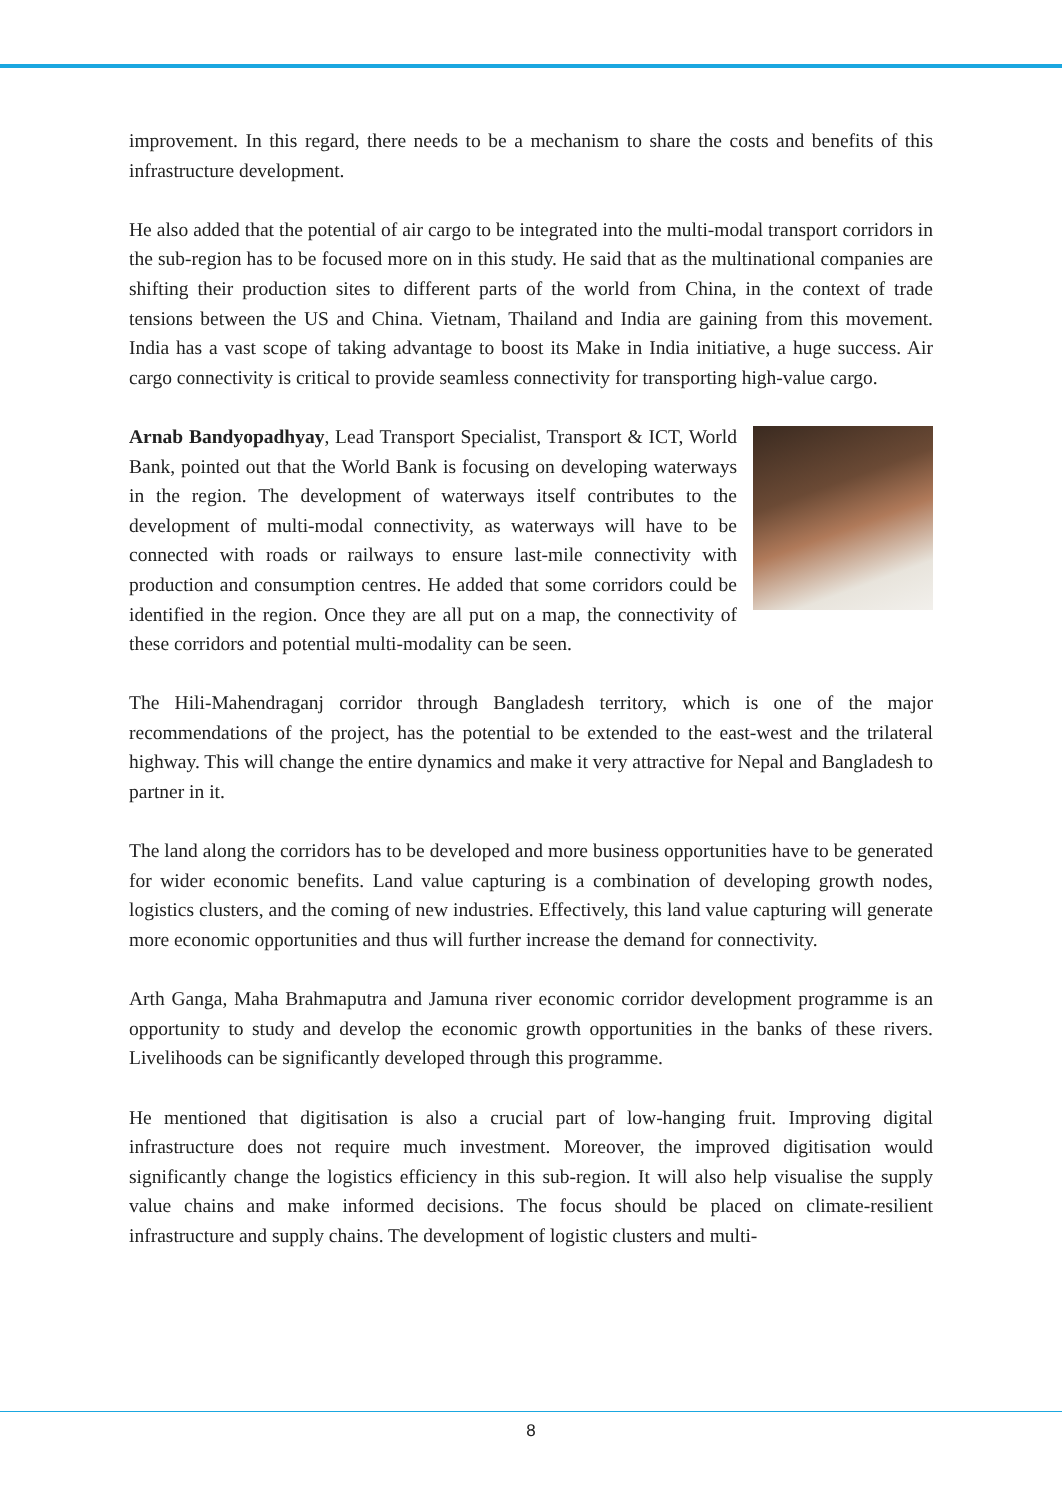improvement. In this regard, there needs to be a mechanism to share the costs and benefits of this infrastructure development.
He also added that the potential of air cargo to be integrated into the multi-modal transport corridors in the sub-region has to be focused more on in this study. He said that as the multinational companies are shifting their production sites to different parts of the world from China, in the context of trade tensions between the US and China. Vietnam, Thailand and India are gaining from this movement. India has a vast scope of taking advantage to boost its Make in India initiative, a huge success. Air cargo connectivity is critical to provide seamless connectivity for transporting high-value cargo.
Arnab Bandyopadhyay, Lead Transport Specialist, Transport & ICT, World Bank, pointed out that the World Bank is focusing on developing waterways in the region. The development of waterways itself contributes to the development of multi-modal connectivity, as waterways will have to be connected with roads or railways to ensure last-mile connectivity with production and consumption centres. He added that some corridors could be identified in the region. Once they are all put on a map, the connectivity of these corridors and potential multi-modality can be seen.
The Hili-Mahendraganj corridor through Bangladesh territory, which is one of the major recommendations of the project, has the potential to be extended to the east-west and the trilateral highway. This will change the entire dynamics and make it very attractive for Nepal and Bangladesh to partner in it.
The land along the corridors has to be developed and more business opportunities have to be generated for wider economic benefits. Land value capturing is a combination of developing growth nodes, logistics clusters, and the coming of new industries. Effectively, this land value capturing will generate more economic opportunities and thus will further increase the demand for connectivity.
Arth Ganga, Maha Brahmaputra and Jamuna river economic corridor development programme is an opportunity to study and develop the economic growth opportunities in the banks of these rivers. Livelihoods can be significantly developed through this programme.
He mentioned that digitisation is also a crucial part of low-hanging fruit. Improving digital infrastructure does not require much investment. Moreover, the improved digitisation would significantly change the logistics efficiency in this sub-region. It will also help visualise the supply value chains and make informed decisions. The focus should be placed on climate-resilient infrastructure and supply chains. The development of logistic clusters and multi-
8